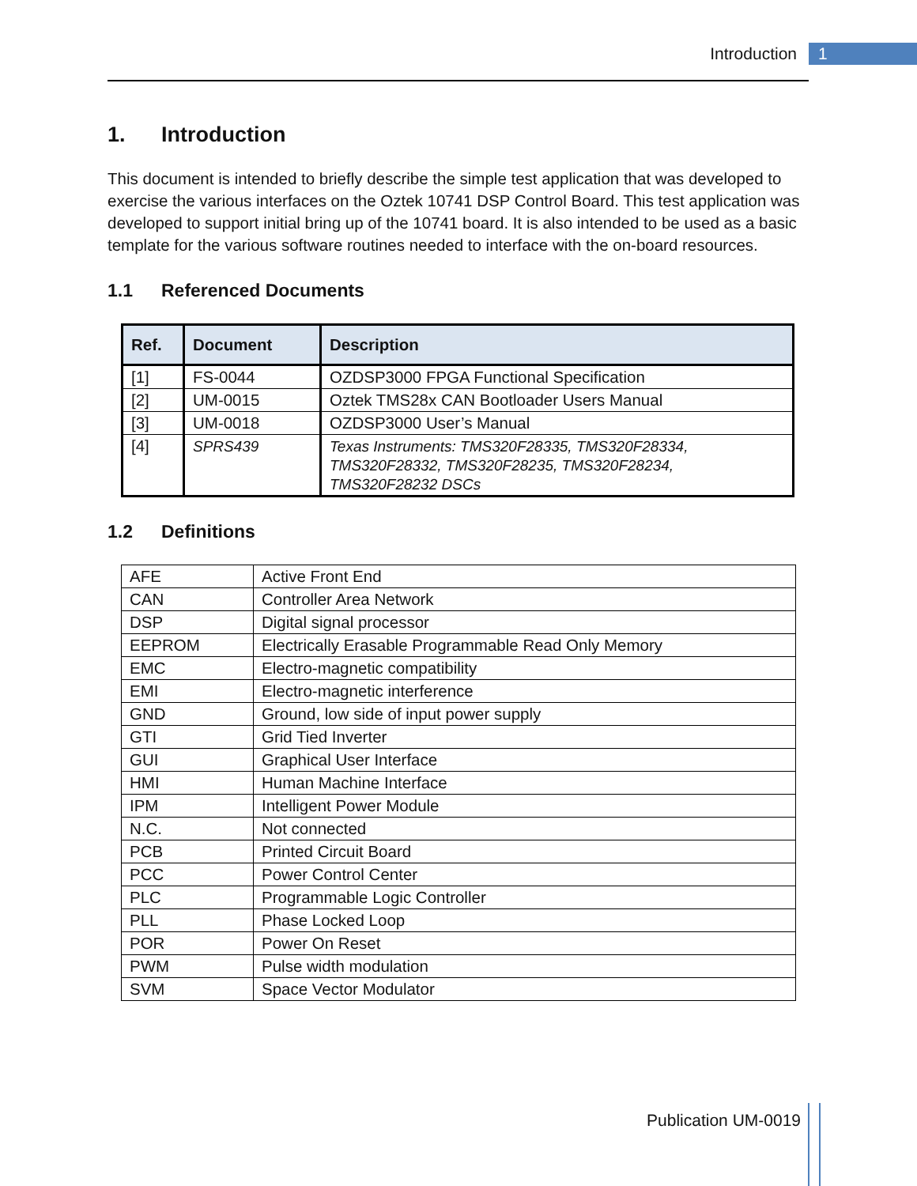Introduction 1
1. Introduction
This document is intended to briefly describe the simple test application that was developed to exercise the various interfaces on the Oztek 10741 DSP Control Board. This test application was developed to support initial bring up of the 10741 board. It is also intended to be used as a basic template for the various software routines needed to interface with the on-board resources.
1.1 Referenced Documents
| Ref. | Document | Description |
| --- | --- | --- |
| [1] | FS-0044 | OZDSP3000 FPGA Functional Specification |
| [2] | UM-0015 | Oztek TMS28x CAN Bootloader Users Manual |
| [3] | UM-0018 | OZDSP3000 User’s Manual |
| [4] | SPRS439 | Texas Instruments: TMS320F28335, TMS320F28334, TMS320F28332, TMS320F28235, TMS320F28234, TMS320F28232 DSCs |
1.2 Definitions
| AFE | Active Front End |
| CAN | Controller Area Network |
| DSP | Digital signal processor |
| EEPROM | Electrically Erasable Programmable Read Only Memory |
| EMC | Electro-magnetic compatibility |
| EMI | Electro-magnetic interference |
| GND | Ground, low side of input power supply |
| GTI | Grid Tied Inverter |
| GUI | Graphical User Interface |
| HMI | Human Machine Interface |
| IPM | Intelligent Power Module |
| N.C. | Not connected |
| PCB | Printed Circuit Board |
| PCC | Power Control Center |
| PLC | Programmable Logic Controller |
| PLL | Phase Locked Loop |
| POR | Power On Reset |
| PWM | Pulse width modulation |
| SVM | Space Vector Modulator |
Publication UM-0019